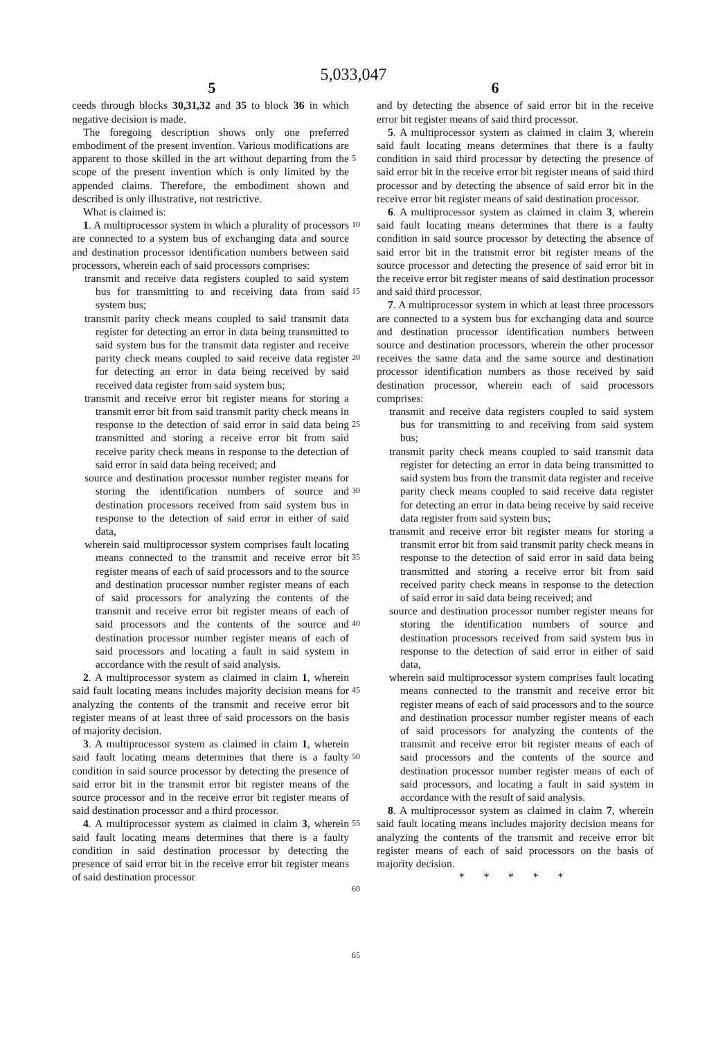5,033,047
5 6
ceeds through blocks 30,31,32 and 35 to block 36 in which negative decision is made.
The foregoing description shows only one preferred embodiment of the present invention. Various modifications are apparent to those skilled in the art without departing from the scope of the present invention which is only limited by the appended claims. Therefore, the embodiment shown and described is only illustrative, not restrictive.
What is claimed is:
1. A multiprocessor system in which a plurality of processors are connected to a system bus of exchanging data and source and destination processor identification numbers between said processors, wherein each of said processors comprises:
transmit and receive data registers coupled to said system bus for transmitting to and receiving data from said system bus;
transmit parity check means coupled to said transmit data register for detecting an error in data being transmitted to said system bus for the transmit data register and receive parity check means coupled to said receive data register for detecting an error in data being received by said received data register from said system bus;
transmit and receive error bit register means for storing a transmit error bit from said transmit parity check means in response to the detection of said error in said data being transmitted and storing a receive error bit from said receive parity check means in response to the detection of said error in said data being received; and
source and destination processor number register means for storing the identification numbers of source and destination processors received from said system bus in response to the detection of said error in either of said data,
wherein said multiprocessor system comprises fault locating means connected to the transmit and receive error bit register means of each of said processors and to the source and destination processor number register means of each of said processors for analyzing the contents of the transmit and receive error bit register means of each of said processors and the contents of the source and destination processor number register means of each of said processors and locating a fault in said system in accordance with the result of said analysis.
2. A multiprocessor system as claimed in claim 1, wherein said fault locating means includes majority decision means for analyzing the contents of the transmit and receive error bit register means of at least three of said processors on the basis of majority decision.
3. A multiprocessor system as claimed in claim 1, wherein said fault locating means determines that there is a faulty condition in said source processor by detecting the presence of said error bit in the transmit error bit register means of the source processor and in the receive error bit register means of said destination processor and a third processor.
4. A multiprocessor system as claimed in claim 3, wherein said fault locating means determines that there is a faulty condition in said destination processor by detecting the presence of said error bit in the receive error bit register means of said destination processor
5
10
15
20
25
30
35
40
45
50
55
60
65
and by detecting the absence of said error bit in the receive error bit register means of said third processor.
5. A multiprocessor system as claimed in claim 3, wherein said fault locating means determines that there is a faulty condition in said third processor by detecting the presence of said error bit in the receive error bit register means of said third processor and by detecting the absence of said error bit in the receive error bit register means of said destination processor.
6. A multiprocessor system as claimed in claim 3, wherein said fault locating means determines that there is a faulty condition in said source processor by detecting the absence of said error bit in the transmit error bit register means of the source processor and detecting the presence of said error bit in the receive error bit register means of said destination processor and said third processor.
7. A multiprocessor system in which at least three processors are connected to a system bus for exchanging data and source and destination processor identification numbers between source and destination processors, wherein the other processor receives the same data and the same source and destination processor identification numbers as those received by said destination processor, wherein each of said processors comprises:
transmit and receive data registers coupled to said system bus for transmitting to and receiving from said system bus;
transmit parity check means coupled to said transmit data register for detecting an error in data being transmitted to said system bus from the transmit data register and receive parity check means coupled to said receive data register for detecting an error in data being receive by said receive data register from said system bus;
transmit and receive error bit register means for storing a transmit error bit from said transmit parity check means in response to the detection of said error in said data being transmitted and storing a receive error bit from said received parity check means in response to the detection of said error in said data being received; and
source and destination processor number register means for storing the identification numbers of source and destination processors received from said system bus in response to the detection of said error in either of said data,
wherein said multiprocessor system comprises fault locating means connected to the transmit and receive error bit register means of each of said processors and to the source and destination processor number register means of each of said processors for analyzing the contents of the transmit and receive error bit register means of each of said processors and the contents of the source and destination processor number register means of each of said processors, and locating a fault in said system in accordance with the result of said analysis.
8. A multiprocessor system as claimed in claim 7, wherein said fault locating means includes majority decision means for analyzing the contents of the transmit and receive error bit register means of each of said processors on the basis of majority decision.
* * * * *